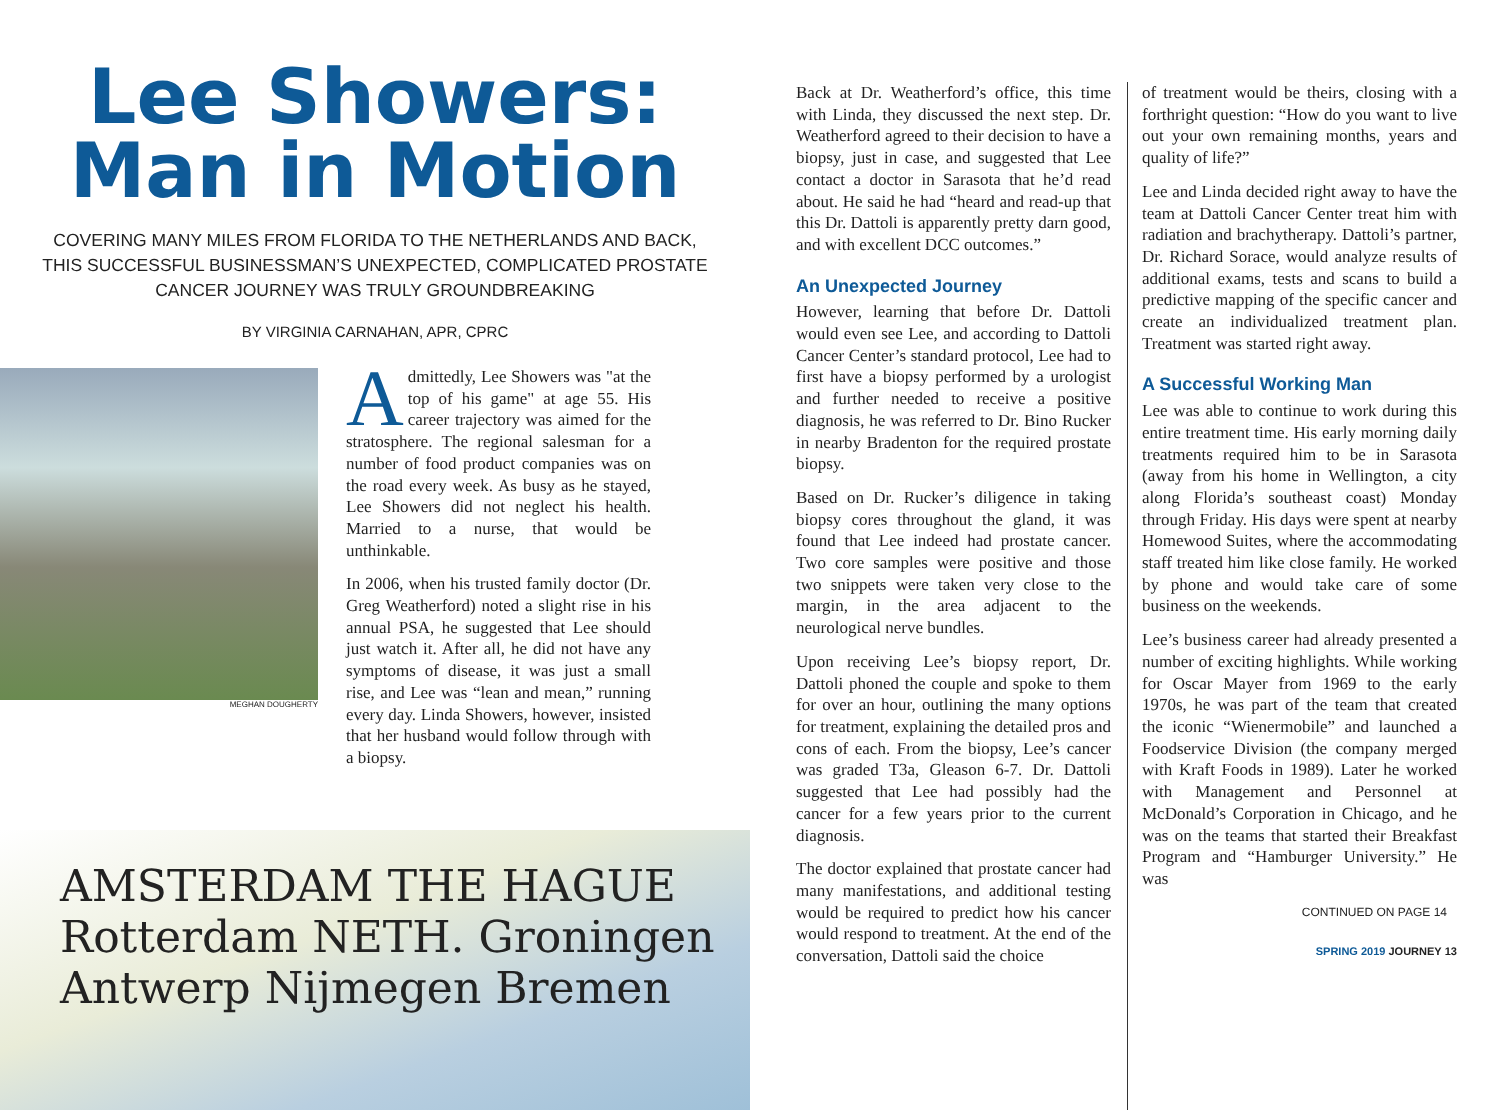Lee Showers:
Man in Motion
COVERING MANY MILES FROM FLORIDA TO THE NETHERLANDS AND BACK, THIS SUCCESSFUL BUSINESSMAN’S UNEXPECTED, COMPLICATED PROSTATE CANCER JOURNEY WAS TRULY GROUNDBREAKING
BY VIRGINIA CARNAHAN, APR, CPRC
MEGHAN DOUGHERTY
Admittedly, Lee Showers was "at the top of his game" at age 55. His career trajectory was aimed for the stratosphere. The regional salesman for a number of food product companies was on the road every week. As busy as he stayed, Lee Showers did not neglect his health. Married to a nurse, that would be unthinkable.
In 2006, when his trusted family doctor (Dr. Greg Weatherford) noted a slight rise in his annual PSA, he suggested that Lee should just watch it. After all, he did not have any symptoms of disease, it was just a small rise, and Lee was “lean and mean,” running every day. Linda Showers, however, insisted that her husband would follow through with a biopsy.
AMSTERDAM THE HAGUE Rotterdam NETH. Groningen Antwerp Nijmegen Bremen
Back at Dr. Weatherford’s office, this time with Linda, they discussed the next step. Dr. Weatherford agreed to their decision to have a biopsy, just in case, and suggested that Lee contact a doctor in Sarasota that he’d read about. He said he had “heard and read-up that this Dr. Dattoli is apparently pretty darn good, and with excellent DCC outcomes.”
An Unexpected Journey
However, learning that before Dr. Dattoli would even see Lee, and according to Dattoli Cancer Center’s standard protocol, Lee had to first have a biopsy performed by a urologist and further needed to receive a positive diagnosis, he was referred to Dr. Bino Rucker in nearby Bradenton for the required prostate biopsy.
Based on Dr. Rucker’s diligence in taking biopsy cores throughout the gland, it was found that Lee indeed had prostate cancer. Two core samples were positive and those two snippets were taken very close to the margin, in the area adjacent to the neurological nerve bundles.
Upon receiving Lee’s biopsy report, Dr. Dattoli phoned the couple and spoke to them for over an hour, outlining the many options for treatment, explaining the detailed pros and cons of each. From the biopsy, Lee’s cancer was graded T3a, Gleason 6-7. Dr. Dattoli suggested that Lee had possibly had the cancer for a few years prior to the current diagnosis.
The doctor explained that prostate cancer had many manifestations, and additional testing would be required to predict how his cancer would respond to treatment. At the end of the conversation, Dattoli said the choice
of treatment would be theirs, closing with a forthright question: “How do you want to live out your own remaining months, years and quality of life?”
Lee and Linda decided right away to have the team at Dattoli Cancer Center treat him with radiation and brachytherapy. Dattoli’s partner, Dr. Richard Sorace, would analyze results of additional exams, tests and scans to build a predictive mapping of the specific cancer and create an individualized treatment plan. Treatment was started right away.
A Successful Working Man
Lee was able to continue to work during this entire treatment time. His early morning daily treatments required him to be in Sarasota (away from his home in Wellington, a city along Florida’s southeast coast) Monday through Friday. His days were spent at nearby Homewood Suites, where the accommodating staff treated him like close family. He worked by phone and would take care of some business on the weekends.
Lee’s business career had already presented a number of exciting highlights. While working for Oscar Mayer from 1969 to the early 1970s, he was part of the team that created the iconic “Wienermobile” and launched a Foodservice Division (the company merged with Kraft Foods in 1989). Later he worked with Management and Personnel at McDonald’s Corporation in Chicago, and he was on the teams that started their Breakfast Program and “Hamburger University.” He was
CONTINUED ON PAGE 14
SPRING 2019 JOURNEY 13